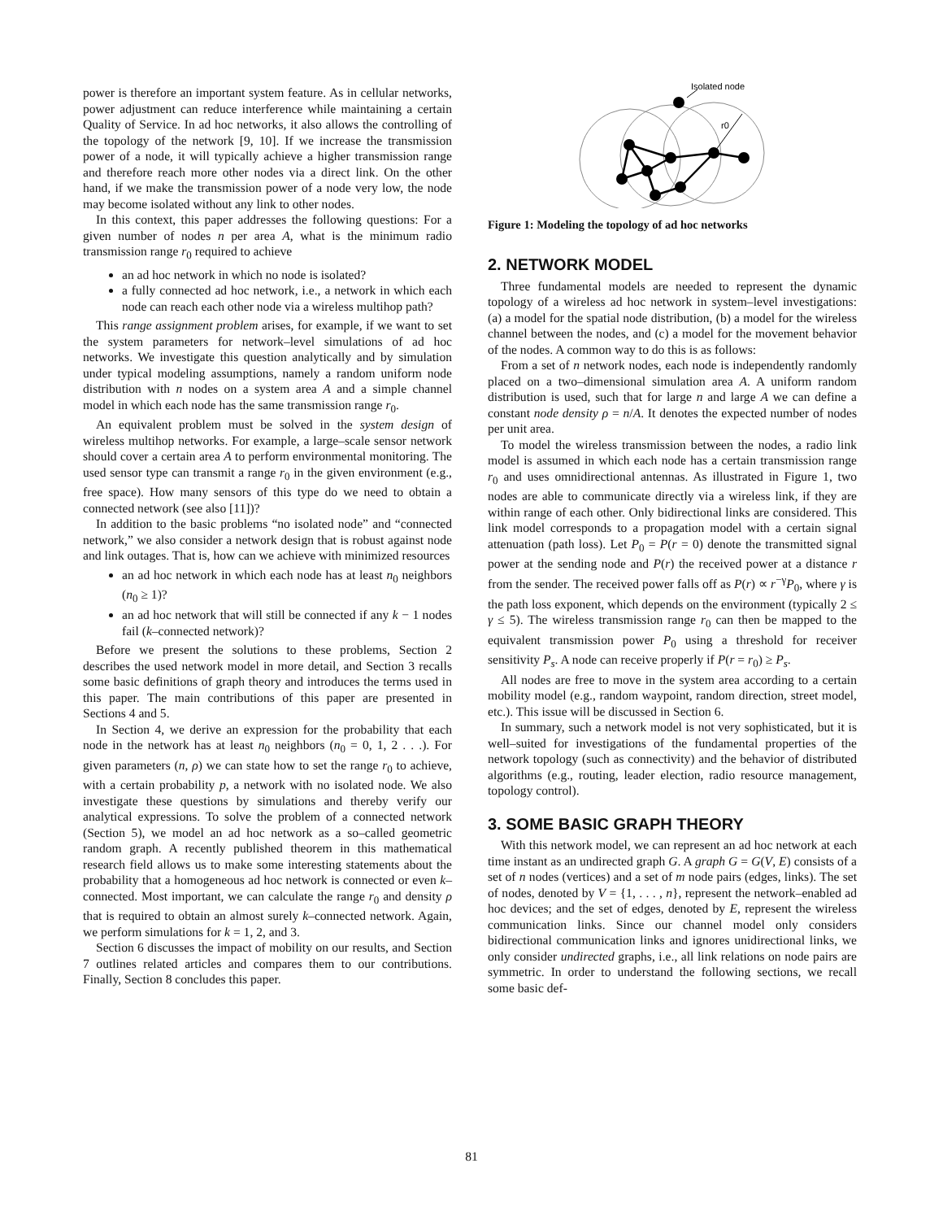power is therefore an important system feature. As in cellular networks, power adjustment can reduce interference while maintaining a certain Quality of Service. In ad hoc networks, it also allows the controlling of the topology of the network [9, 10]. If we increase the transmission power of a node, it will typically achieve a higher transmission range and therefore reach more other nodes via a direct link. On the other hand, if we make the transmission power of a node very low, the node may become isolated without any link to other nodes.
In this context, this paper addresses the following questions: For a given number of nodes n per area A, what is the minimum radio transmission range r<sub>0</sub> required to achieve
an ad hoc network in which no node is isolated?
a fully connected ad hoc network, i.e., a network in which each node can reach each other node via a wireless multihop path?
This range assignment problem arises, for example, if we want to set the system parameters for network–level simulations of ad hoc networks. We investigate this question analytically and by simulation under typical modeling assumptions, namely a random uniform node distribution with n nodes on a system area A and a simple channel model in which each node has the same transmission range r<sub>0</sub>.
An equivalent problem must be solved in the system design of wireless multihop networks. For example, a large–scale sensor network should cover a certain area A to perform environmental monitoring. The used sensor type can transmit a range r<sub>0</sub> in the given environment (e.g., free space). How many sensors of this type do we need to obtain a connected network (see also [11])?
In addition to the basic problems “no isolated node” and “connected network,” we also consider a network design that is robust against node and link outages. That is, how can we achieve with minimized resources
an ad hoc network in which each node has at least n<sub>0</sub> neighbors (n<sub>0</sub> ≥ 1)?
an ad hoc network that will still be connected if any k − 1 nodes fail (k–connected network)?
Before we present the solutions to these problems, Section 2 describes the used network model in more detail, and Section 3 recalls some basic definitions of graph theory and introduces the terms used in this paper. The main contributions of this paper are presented in Sections 4 and 5.
In Section 4, we derive an expression for the probability that each node in the network has at least n<sub>0</sub> neighbors (n<sub>0</sub> = 0, 1, 2 . . .). For given parameters (n, ρ) we can state how to set the range r<sub>0</sub> to achieve, with a certain probability p, a network with no isolated node. We also investigate these questions by simulations and thereby verify our analytical expressions. To solve the problem of a connected network (Section 5), we model an ad hoc network as a so–called geometric random graph. A recently published theorem in this mathematical research field allows us to make some interesting statements about the probability that a homogeneous ad hoc network is connected or even k–connected. Most important, we can calculate the range r<sub>0</sub> and density ρ that is required to obtain an almost surely k–connected network. Again, we perform simulations for k = 1, 2, and 3.
Section 6 discusses the impact of mobility on our results, and Section 7 outlines related articles and compares them to our contributions. Finally, Section 8 concludes this paper.
Isolated node
r0
Figure 1: Modeling the topology of ad hoc networks
2. NETWORK MODEL
Three fundamental models are needed to represent the dynamic topology of a wireless ad hoc network in system–level investigations: (a) a model for the spatial node distribution, (b) a model for the wireless channel between the nodes, and (c) a model for the movement behavior of the nodes. A common way to do this is as follows:
From a set of n network nodes, each node is independently randomly placed on a two–dimensional simulation area A. A uniform random distribution is used, such that for large n and large A we can define a constant node density ρ = n/A. It denotes the expected number of nodes per unit area.
To model the wireless transmission between the nodes, a radio link model is assumed in which each node has a certain transmission range r<sub>0</sub> and uses omnidirectional antennas. As illustrated in Figure 1, two nodes are able to communicate directly via a wireless link, if they are within range of each other. Only bidirectional links are considered. This link model corresponds to a propagation model with a certain signal attenuation (path loss). Let P<sub>0</sub> = P(r = 0) denote the transmitted signal power at the sending node and P(r) the received power at a distance r from the sender. The received power falls off as P(r) ∝ r<sup>−γ</sup>P<sub>0</sub>, where γ is the path loss exponent, which depends on the environment (typically 2 ≤ γ ≤ 5). The wireless transmission range r<sub>0</sub> can then be mapped to the equivalent transmission power P<sub>0</sub> using a threshold for receiver sensitivity P<sub>s</sub>. A node can receive properly if P(r = r<sub>0</sub>) ≥ P<sub>s</sub>.
All nodes are free to move in the system area according to a certain mobility model (e.g., random waypoint, random direction, street model, etc.). This issue will be discussed in Section 6.
In summary, such a network model is not very sophisticated, but it is well–suited for investigations of the fundamental properties of the network topology (such as connectivity) and the behavior of distributed algorithms (e.g., routing, leader election, radio resource management, topology control).
3. SOME BASIC GRAPH THEORY
With this network model, we can represent an ad hoc network at each time instant as an undirected graph G. A graph G = G(V, E) consists of a set of n nodes (vertices) and a set of m node pairs (edges, links). The set of nodes, denoted by V = {1, . . . , n}, represent the network–enabled ad hoc devices; and the set of edges, denoted by E, represent the wireless communication links. Since our channel model only considers bidirectional communication links and ignores unidirectional links, we only consider undirected graphs, i.e., all link relations on node pairs are symmetric. In order to understand the following sections, we recall some basic def-
81